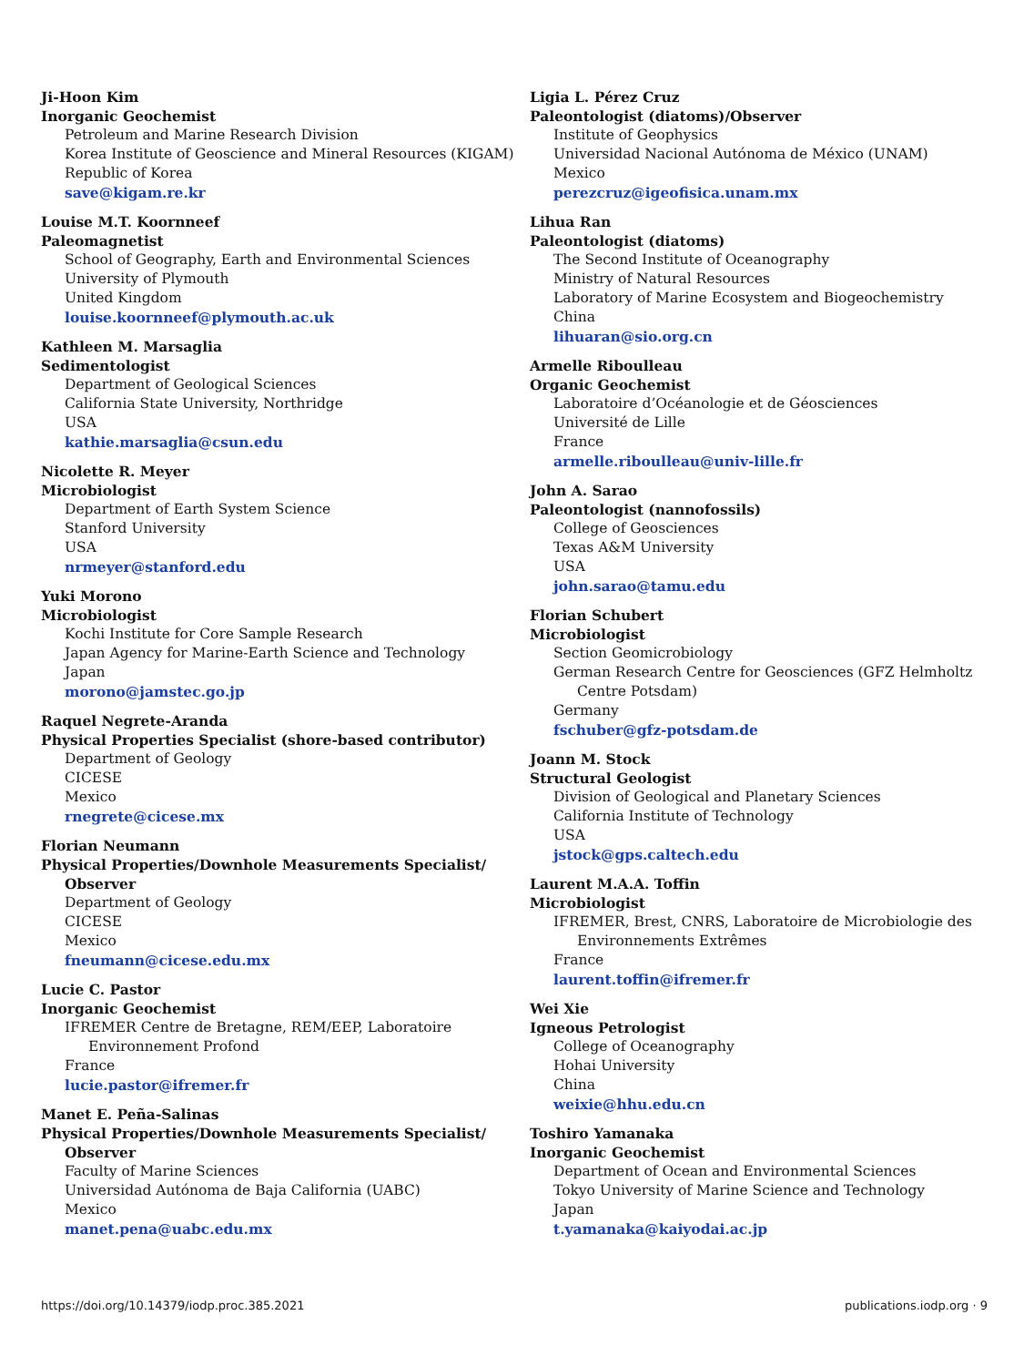Ji-Hoon Kim
Inorganic Geochemist
Petroleum and Marine Research Division
Korea Institute of Geoscience and Mineral Resources (KIGAM)
Republic of Korea
save@kigam.re.kr
Louise M.T. Koornneef
Paleomagnetist
School of Geography, Earth and Environmental Sciences
University of Plymouth
United Kingdom
louise.koornneef@plymouth.ac.uk
Kathleen M. Marsaglia
Sedimentologist
Department of Geological Sciences
California State University, Northridge
USA
kathie.marsaglia@csun.edu
Nicolette R. Meyer
Microbiologist
Department of Earth System Science
Stanford University
USA
nrmeyer@stanford.edu
Yuki Morono
Microbiologist
Kochi Institute for Core Sample Research
Japan Agency for Marine-Earth Science and Technology
Japan
morono@jamstec.go.jp
Raquel Negrete-Aranda
Physical Properties Specialist (shore-based contributor)
Department of Geology
CICESE
Mexico
rnegrete@cicese.mx
Florian Neumann
Physical Properties/Downhole Measurements Specialist/ Observer
Department of Geology
CICESE
Mexico
fneumann@cicese.edu.mx
Lucie C. Pastor
Inorganic Geochemist
IFREMER Centre de Bretagne, REM/EEP, Laboratoire Environnement Profond
France
lucie.pastor@ifremer.fr
Manet E. Peña-Salinas
Physical Properties/Downhole Measurements Specialist/ Observer
Faculty of Marine Sciences
Universidad Autónoma de Baja California (UABC)
Mexico
manet.pena@uabc.edu.mx
Ligia L. Pérez Cruz
Paleontologist (diatoms)/Observer
Institute of Geophysics
Universidad Nacional Autónoma de México (UNAM)
Mexico
perezcruz@igeofisica.unam.mx
Lihua Ran
Paleontologist (diatoms)
The Second Institute of Oceanography
Ministry of Natural Resources
Laboratory of Marine Ecosystem and Biogeochemistry
China
lihuaran@sio.org.cn
Armelle Riboulleau
Organic Geochemist
Laboratoire d’Océanologie et de Géosciences
Université de Lille
France
armelle.riboulleau@univ-lille.fr
John A. Sarao
Paleontologist (nannofossils)
College of Geosciences
Texas A&M University
USA
john.sarao@tamu.edu
Florian Schubert
Microbiologist
Section Geomicrobiology
German Research Centre for Geosciences (GFZ Helmholtz Centre Potsdam)
Germany
fschuber@gfz-potsdam.de
Joann M. Stock
Structural Geologist
Division of Geological and Planetary Sciences
California Institute of Technology
USA
jstock@gps.caltech.edu
Laurent M.A.A. Toffin
Microbiologist
IFREMER, Brest, CNRS, Laboratoire de Microbiologie des Environnements Extrêmes
France
laurent.toffin@ifremer.fr
Wei Xie
Igneous Petrologist
College of Oceanography
Hohai University
China
weixie@hhu.edu.cn
Toshiro Yamanaka
Inorganic Geochemist
Department of Ocean and Environmental Sciences
Tokyo University of Marine Science and Technology
Japan
t.yamanaka@kaiyodai.ac.jp
https://doi.org/10.14379/iodp.proc.385.2021 publications.iodp.org · 9